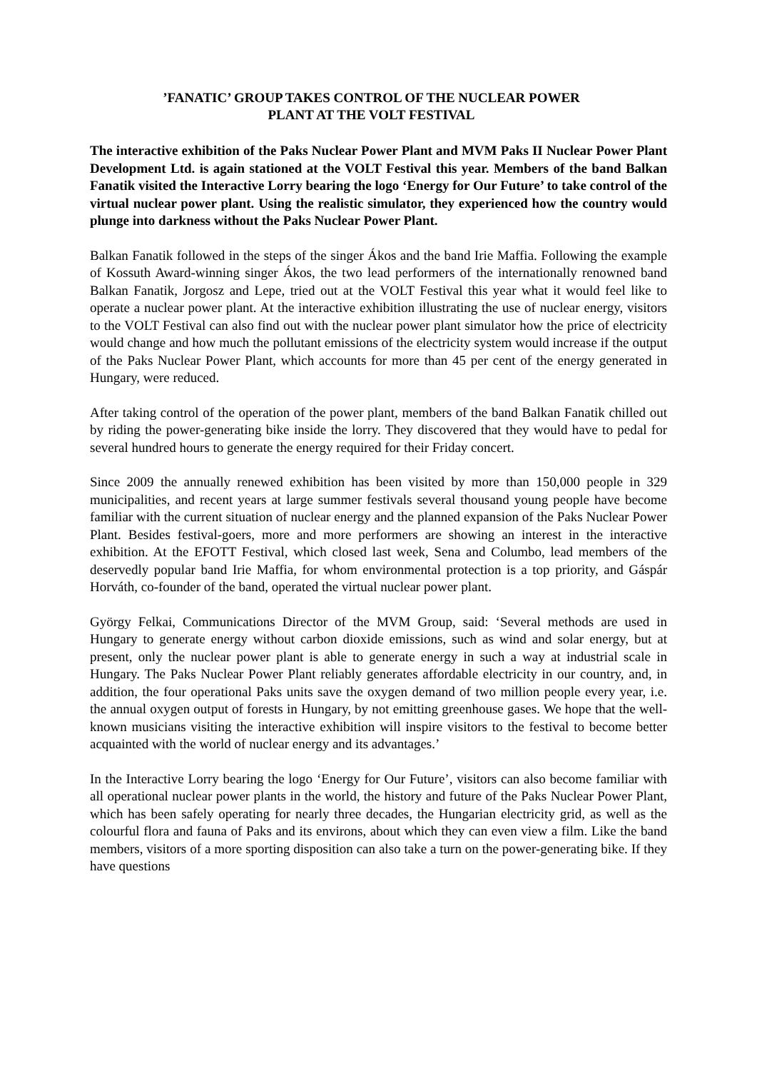’FANATIC’ GROUP TAKES CONTROL OF THE NUCLEAR POWER
PLANT AT THE VOLT FESTIVAL
The interactive exhibition of the Paks Nuclear Power Plant and MVM Paks II Nuclear Power Plant Development Ltd. is again stationed at the VOLT Festival this year. Members of the band Balkan Fanatik visited the Interactive Lorry bearing the logo ‘Energy for Our Future’ to take control of the virtual nuclear power plant. Using the realistic simulator, they experienced how the country would plunge into darkness without the Paks Nuclear Power Plant.
Balkan Fanatik followed in the steps of the singer Ákos and the band Irie Maffia. Following the example of Kossuth Award-winning singer Ákos, the two lead performers of the internationally renowned band Balkan Fanatik, Jorgosz and Lepe, tried out at the VOLT Festival this year what it would feel like to operate a nuclear power plant. At the interactive exhibition illustrating the use of nuclear energy, visitors to the VOLT Festival can also find out with the nuclear power plant simulator how the price of electricity would change and how much the pollutant emissions of the electricity system would increase if the output of the Paks Nuclear Power Plant, which accounts for more than 45 per cent of the energy generated in Hungary, were reduced.
After taking control of the operation of the power plant, members of the band Balkan Fanatik chilled out by riding the power-generating bike inside the lorry. They discovered that they would have to pedal for several hundred hours to generate the energy required for their Friday concert.
Since 2009 the annually renewed exhibition has been visited by more than 150,000 people in 329 municipalities, and recent years at large summer festivals several thousand young people have become familiar with the current situation of nuclear energy and the planned expansion of the Paks Nuclear Power Plant. Besides festival-goers, more and more performers are showing an interest in the interactive exhibition. At the EFOTT Festival, which closed last week, Sena and Columbo, lead members of the deservedly popular band Irie Maffia, for whom environmental protection is a top priority, and Gáspár Horváth, co-founder of the band, operated the virtual nuclear power plant.
György Felkai, Communications Director of the MVM Group, said: ‘Several methods are used in Hungary to generate energy without carbon dioxide emissions, such as wind and solar energy, but at present, only the nuclear power plant is able to generate energy in such a way at industrial scale in Hungary. The Paks Nuclear Power Plant reliably generates affordable electricity in our country, and, in addition, the four operational Paks units save the oxygen demand of two million people every year, i.e. the annual oxygen output of forests in Hungary, by not emitting greenhouse gases. We hope that the well-known musicians visiting the interactive exhibition will inspire visitors to the festival to become better acquainted with the world of nuclear energy and its advantages.’
In the Interactive Lorry bearing the logo ‘Energy for Our Future’, visitors can also become familiar with all operational nuclear power plants in the world, the history and future of the Paks Nuclear Power Plant, which has been safely operating for nearly three decades, the Hungarian electricity grid, as well as the colourful flora and fauna of Paks and its environs, about which they can even view a film. Like the band members, visitors of a more sporting disposition can also take a turn on the power-generating bike. If they have questions